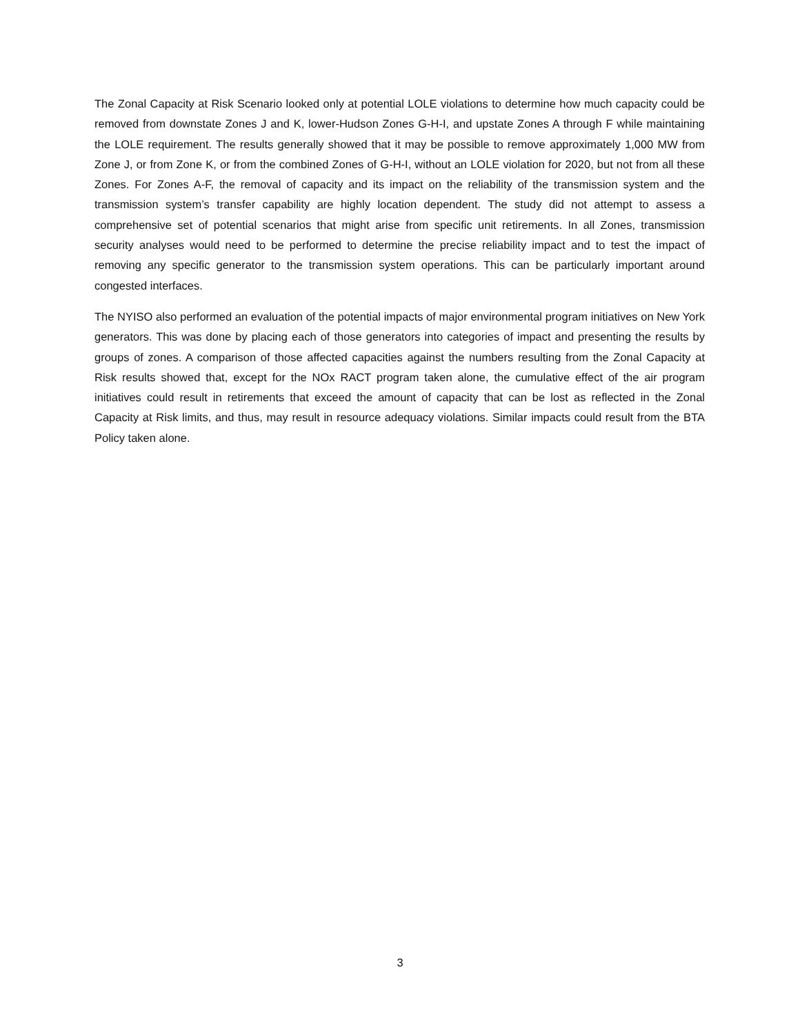The Zonal Capacity at Risk Scenario looked only at potential LOLE violations to determine how much capacity could be removed from downstate Zones J and K, lower-Hudson Zones G-H-I, and upstate Zones A through F while maintaining the LOLE requirement. The results generally showed that it may be possible to remove approximately 1,000 MW from Zone J, or from Zone K, or from the combined Zones of G-H-I, without an LOLE violation for 2020, but not from all these Zones. For Zones A-F, the removal of capacity and its impact on the reliability of the transmission system and the transmission system’s transfer capability are highly location dependent. The study did not attempt to assess a comprehensive set of potential scenarios that might arise from specific unit retirements. In all Zones, transmission security analyses would need to be performed to determine the precise reliability impact and to test the impact of removing any specific generator to the transmission system operations. This can be particularly important around congested interfaces.
The NYISO also performed an evaluation of the potential impacts of major environmental program initiatives on New York generators. This was done by placing each of those generators into categories of impact and presenting the results by groups of zones. A comparison of those affected capacities against the numbers resulting from the Zonal Capacity at Risk results showed that, except for the NOx RACT program taken alone, the cumulative effect of the air program initiatives could result in retirements that exceed the amount of capacity that can be lost as reflected in the Zonal Capacity at Risk limits, and thus, may result in resource adequacy violations. Similar impacts could result from the BTA Policy taken alone.
3